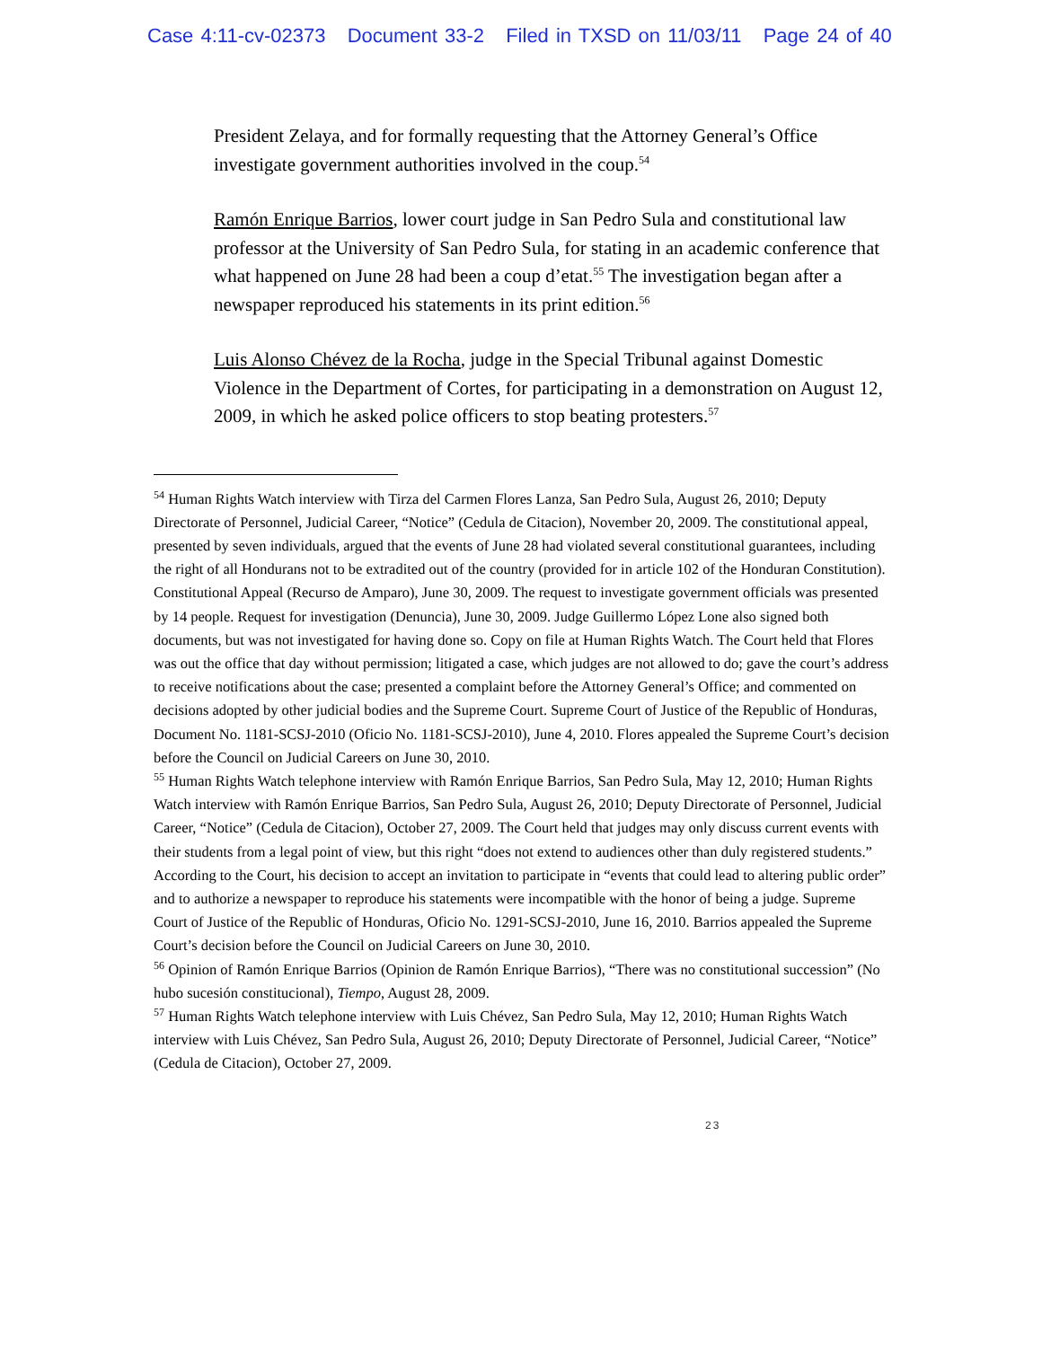Case 4:11-cv-02373 Document 33-2 Filed in TXSD on 11/03/11 Page 24 of 40
President Zelaya, and for formally requesting that the Attorney General’s Office investigate government authorities involved in the coup.<sup>54</sup>
Ramón Enrique Barrios, lower court judge in San Pedro Sula and constitutional law professor at the University of San Pedro Sula, for stating in an academic conference that what happened on June 28 had been a coup d’etat.<sup>55</sup> The investigation began after a newspaper reproduced his statements in its print edition.<sup>56</sup>
Luis Alonso Chévez de la Rocha, judge in the Special Tribunal against Domestic Violence in the Department of Cortes, for participating in a demonstration on August 12, 2009, in which he asked police officers to stop beating protesters.<sup>57</sup>
<sup>54</sup> Human Rights Watch interview with Tirza del Carmen Flores Lanza, San Pedro Sula, August 26, 2010; Deputy Directorate of Personnel, Judicial Career, “Notice” (Cedula de Citacion), November 20, 2009. The constitutional appeal, presented by seven individuals, argued that the events of June 28 had violated several constitutional guarantees, including the right of all Hondurans not to be extradited out of the country (provided for in article 102 of the Honduran Constitution). Constitutional Appeal (Recurso de Amparo), June 30, 2009. The request to investigate government officials was presented by 14 people. Request for investigation (Denuncia), June 30, 2009. Judge Guillermo López Lone also signed both documents, but was not investigated for having done so. Copy on file at Human Rights Watch. The Court held that Flores was out the office that day without permission; litigated a case, which judges are not allowed to do; gave the court’s address to receive notifications about the case; presented a complaint before the Attorney General’s Office; and commented on decisions adopted by other judicial bodies and the Supreme Court. Supreme Court of Justice of the Republic of Honduras, Document No. 1181-SCSJ-2010 (Oficio No. 1181-SCSJ-2010), June 4, 2010. Flores appealed the Supreme Court’s decision before the Council on Judicial Careers on June 30, 2010.
<sup>55</sup> Human Rights Watch telephone interview with Ramón Enrique Barrios, San Pedro Sula, May 12, 2010; Human Rights Watch interview with Ramón Enrique Barrios, San Pedro Sula, August 26, 2010; Deputy Directorate of Personnel, Judicial Career, “Notice” (Cedula de Citacion), October 27, 2009. The Court held that judges may only discuss current events with their students from a legal point of view, but this right “does not extend to audiences other than duly registered students.” According to the Court, his decision to accept an invitation to participate in “events that could lead to altering public order” and to authorize a newspaper to reproduce his statements were incompatible with the honor of being a judge. Supreme Court of Justice of the Republic of Honduras, Oficio No. 1291-SCSJ-2010, June 16, 2010. Barrios appealed the Supreme Court’s decision before the Council on Judicial Careers on June 30, 2010.
<sup>56</sup> Opinion of Ramón Enrique Barrios (Opinion de Ramón Enrique Barrios), “There was no constitutional succession” (No hubo sucesión constitucional), Tiempo, August 28, 2009.
<sup>57</sup> Human Rights Watch telephone interview with Luis Chévez, San Pedro Sula, May 12, 2010; Human Rights Watch interview with Luis Chévez, San Pedro Sula, August 26, 2010; Deputy Directorate of Personnel, Judicial Career, “Notice” (Cedula de Citacion), October 27, 2009.
23